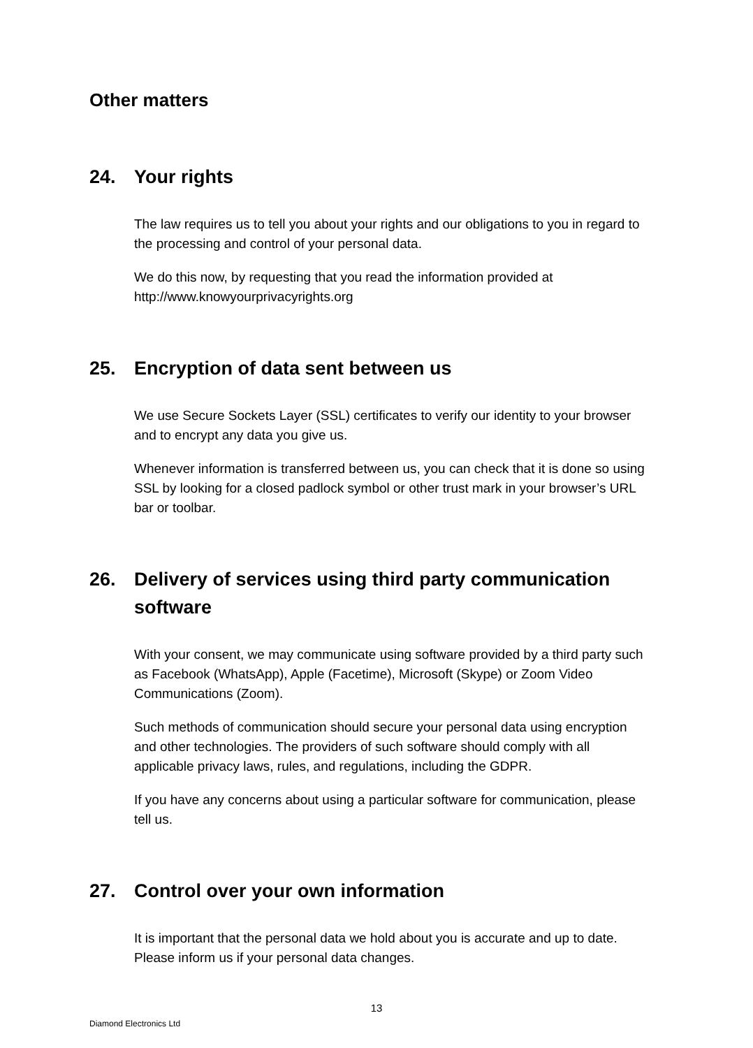Other matters
24. Your rights
The law requires us to tell you about your rights and our obligations to you in regard to the processing and control of your personal data.
We do this now, by requesting that you read the information provided at http://www.knowyourprivacyrights.org
25. Encryption of data sent between us
We use Secure Sockets Layer (SSL) certificates to verify our identity to your browser and to encrypt any data you give us.
Whenever information is transferred between us, you can check that it is done so using SSL by looking for a closed padlock symbol or other trust mark in your browser’s URL bar or toolbar.
26. Delivery of services using third party communication software
With your consent, we may communicate using software provided by a third party such as Facebook (WhatsApp), Apple (Facetime), Microsoft (Skype) or Zoom Video Communications (Zoom).
Such methods of communication should secure your personal data using encryption and other technologies. The providers of such software should comply with all applicable privacy laws, rules, and regulations, including the GDPR.
If you have any concerns about using a particular software for communication, please tell us.
27. Control over your own information
It is important that the personal data we hold about you is accurate and up to date. Please inform us if your personal data changes.
13
Diamond Electronics Ltd